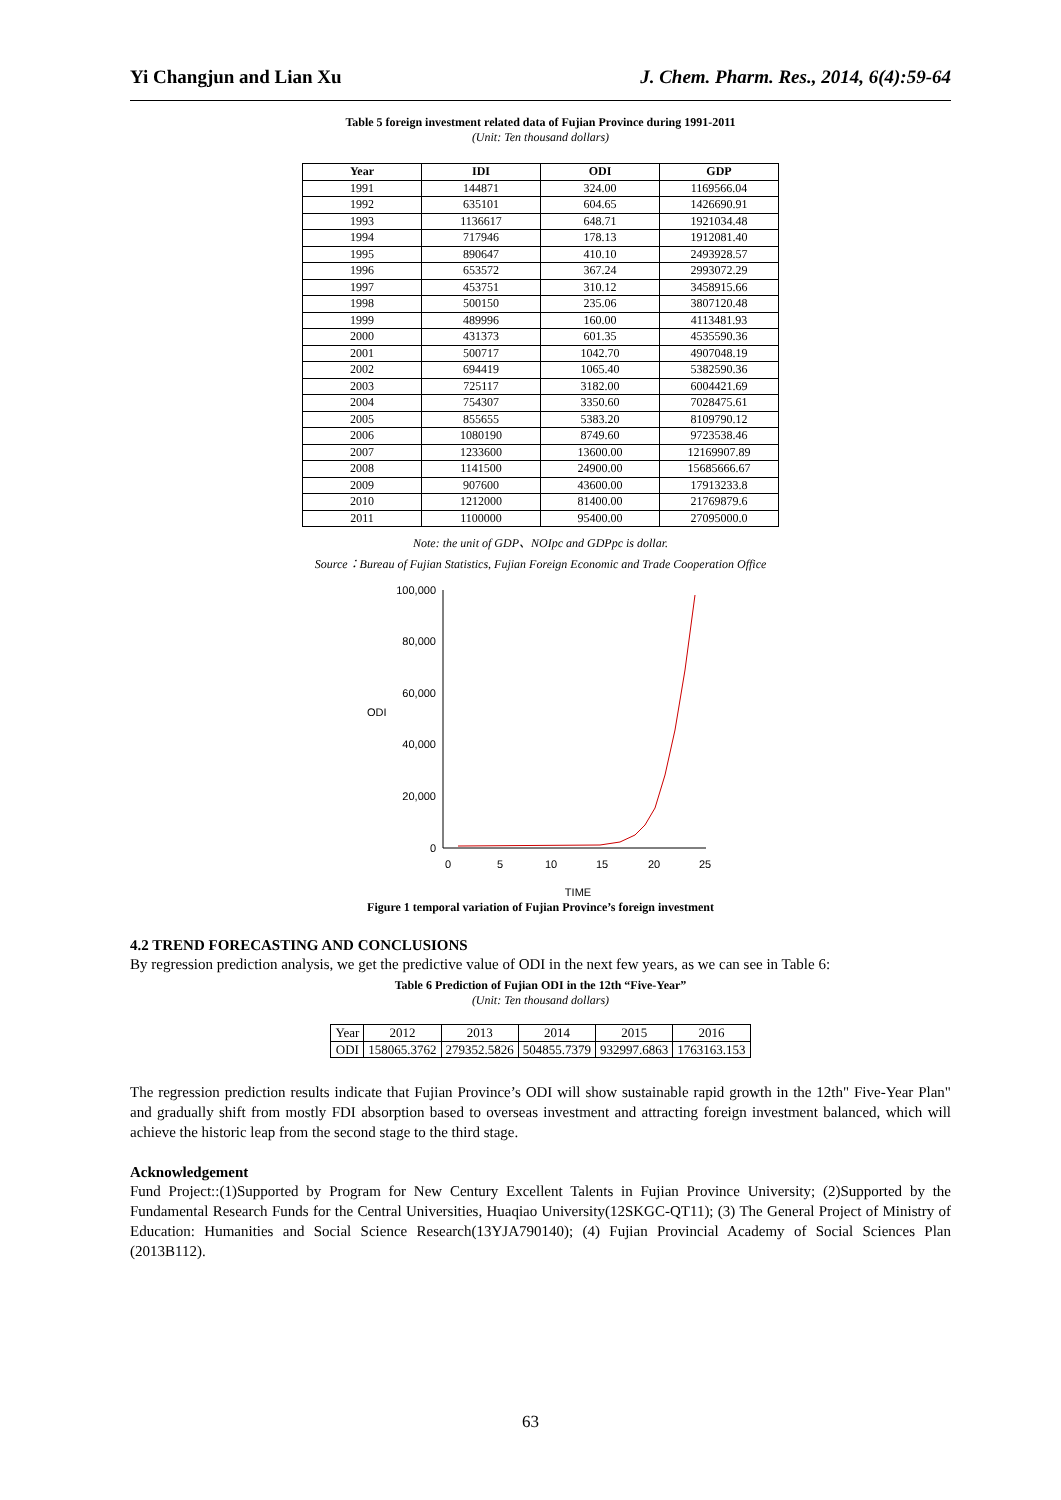Yi Changjun and Lian Xu J. Chem. Pharm. Res., 2014, 6(4):59-64
Table 5 foreign investment related data of Fujian Province during 1991-2011
(Unit: Ten thousand dollars)
| Year | IDI | ODI | GDP |
| --- | --- | --- | --- |
| 1991 | 144871 | 324.00 | 1169566.04 |
| 1992 | 635101 | 604.65 | 1426690.91 |
| 1993 | 1136617 | 648.71 | 1921034.48 |
| 1994 | 717946 | 178.13 | 1912081.40 |
| 1995 | 890647 | 410.10 | 2493928.57 |
| 1996 | 653572 | 367.24 | 2993072.29 |
| 1997 | 453751 | 310.12 | 3458915.66 |
| 1998 | 500150 | 235.06 | 3807120.48 |
| 1999 | 489996 | 160.00 | 4113481.93 |
| 2000 | 431373 | 601.35 | 4535590.36 |
| 2001 | 500717 | 1042.70 | 4907048.19 |
| 2002 | 694419 | 1065.40 | 5382590.36 |
| 2003 | 725117 | 3182.00 | 6004421.69 |
| 2004 | 754307 | 3350.60 | 7028475.61 |
| 2005 | 855655 | 5383.20 | 8109790.12 |
| 2006 | 1080190 | 8749.60 | 9723538.46 |
| 2007 | 1233600 | 13600.00 | 12169907.89 |
| 2008 | 1141500 | 24900.00 | 15685666.67 |
| 2009 | 907600 | 43600.00 | 17913233.8 |
| 2010 | 1212000 | 81400.00 | 21769879.6 |
| 2011 | 1100000 | 95400.00 | 27095000.0 |
Note: the unit of GDP、NOIpc and GDPpc is dollar.
Source：Bureau of Fujian Statistics, Fujian Foreign Economic and Trade Cooperation Office
100,000
80,000
60,000
40,000
20,000
0
ODI
0
5
10
15
20
25
TIME
Figure 1 temporal variation of Fujian Province’s foreign investment
4.2 TREND FORECASTING AND CONCLUSIONS
By regression prediction analysis, we get the predictive value of ODI in the next few years, as we can see in Table 6:
Table 6 Prediction of Fujian ODI in the 12th “Five-Year”
(Unit: Ten thousand dollars)
| Year | 2012 | 2013 | 2014 | 2015 | 2016 |
| ODI | 158065.3762 | 279352.5826 | 504855.7379 | 932997.6863 | 1763163.153 |
The regression prediction results indicate that Fujian Province’s ODI will show sustainable rapid growth in the 12th" Five-Year Plan" and gradually shift from mostly FDI absorption based to overseas investment and attracting foreign investment balanced, which will achieve the historic leap from the second stage to the third stage.
Acknowledgement
Fund Project::(1)Supported by Program for New Century Excellent Talents in Fujian Province University; (2)Supported by the Fundamental Research Funds for the Central Universities, Huaqiao University(12SKGC-QT11); (3) The General Project of Ministry of Education: Humanities and Social Science Research(13YJA790140); (4) Fujian Provincial Academy of Social Sciences Plan (2013B112).
63